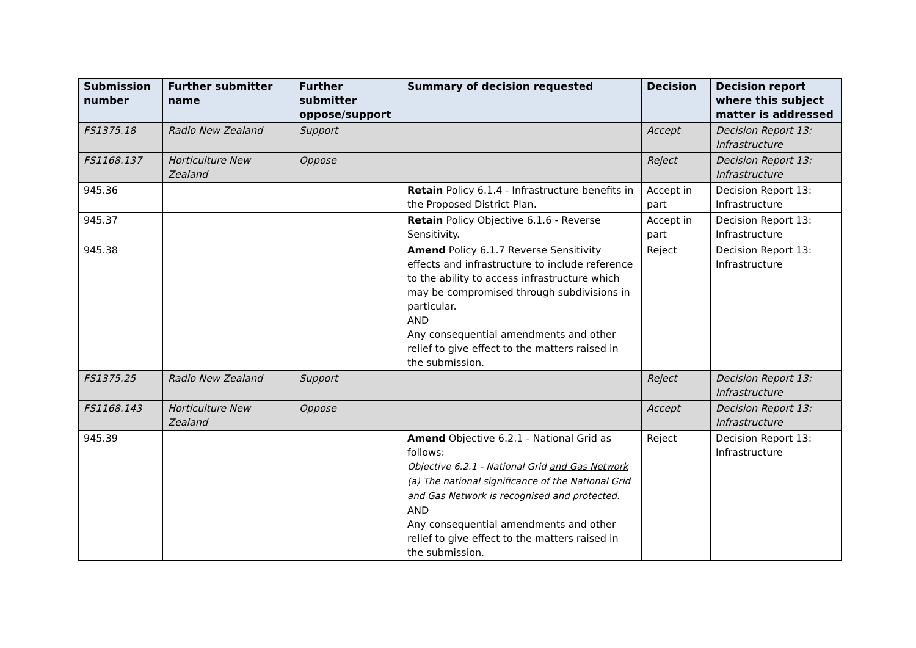| Submission number | Further submitter name | Further submitter oppose/support | Summary of decision requested | Decision | Decision report where this subject matter is addressed |
| --- | --- | --- | --- | --- | --- |
| FS1375.18 | Radio New Zealand | Support | | Accept | Decision Report 13: Infrastructure |
| FS1168.137 | Horticulture New Zealand | Oppose | | Reject | Decision Report 13: Infrastructure |
| 945.36 | | | Retain Policy 6.1.4 - Infrastructure benefits in the Proposed District Plan. | Accept in part | Decision Report 13: Infrastructure |
| 945.37 | | | Retain Policy Objective 6.1.6 - Reverse Sensitivity. | Accept in part | Decision Report 13: Infrastructure |
| 945.38 | | | Amend Policy 6.1.7 Reverse Sensitivity effects and infrastructure to include reference to the ability to access infrastructure which may be compromised through subdivisions in particular. AND Any consequential amendments and other relief to give effect to the matters raised in the submission. | Reject | Decision Report 13: Infrastructure |
| FS1375.25 | Radio New Zealand | Support | | Reject | Decision Report 13: Infrastructure |
| FS1168.143 | Horticulture New Zealand | Oppose | | Accept | Decision Report 13: Infrastructure |
| 945.39 | | | Amend Objective 6.2.1 - National Grid as follows: Objective 6.2.1 - National Grid and Gas Network (a) The national significance of the National Grid and Gas Network is recognised and protected. AND Any consequential amendments and other relief to give effect to the matters raised in the submission. | Reject | Decision Report 13: Infrastructure |